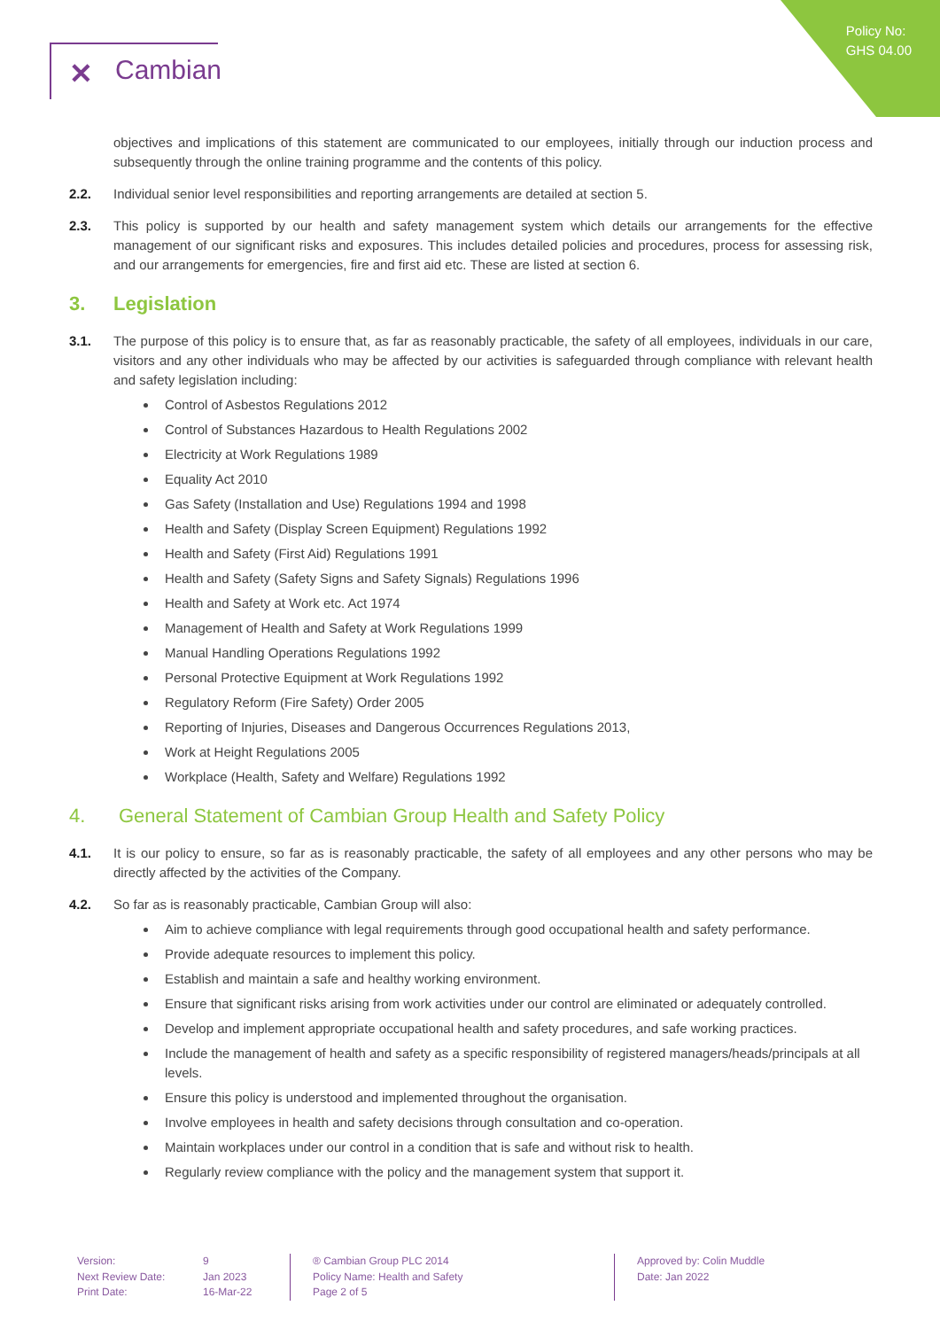Policy No:
GHS 04.00
✕ Cambian
objectives and implications of this statement are communicated to our employees, initially through our induction process and subsequently through the online training programme and the contents of this policy.
2.2. Individual senior level responsibilities and reporting arrangements are detailed at section 5.
2.3. This policy is supported by our health and safety management system which details our arrangements for the effective management of our significant risks and exposures. This includes detailed policies and procedures, process for assessing risk, and our arrangements for emergencies, fire and first aid etc. These are listed at section 6.
3. Legislation
3.1. The purpose of this policy is to ensure that, as far as reasonably practicable, the safety of all employees, individuals in our care, visitors and any other individuals who may be affected by our activities is safeguarded through compliance with relevant health and safety legislation including:
Control of Asbestos Regulations 2012
Control of Substances Hazardous to Health Regulations 2002
Electricity at Work Regulations 1989
Equality Act 2010
Gas Safety (Installation and Use) Regulations 1994 and 1998
Health and Safety (Display Screen Equipment) Regulations 1992
Health and Safety (First Aid) Regulations 1991
Health and Safety (Safety Signs and Safety Signals) Regulations 1996
Health and Safety at Work etc. Act 1974
Management of Health and Safety at Work Regulations 1999
Manual Handling Operations Regulations 1992
Personal Protective Equipment at Work Regulations 1992
Regulatory Reform (Fire Safety) Order 2005
Reporting of Injuries, Diseases and Dangerous Occurrences Regulations 2013,
Work at Height Regulations 2005
Workplace (Health, Safety and Welfare) Regulations 1992
4. General Statement of Cambian Group Health and Safety Policy
4.1. It is our policy to ensure, so far as is reasonably practicable, the safety of all employees and any other persons who may be directly affected by the activities of the Company.
4.2. So far as is reasonably practicable, Cambian Group will also:
Aim to achieve compliance with legal requirements through good occupational health and safety performance.
Provide adequate resources to implement this policy.
Establish and maintain a safe and healthy working environment.
Ensure that significant risks arising from work activities under our control are eliminated or adequately controlled.
Develop and implement appropriate occupational health and safety procedures, and safe working practices.
Include the management of health and safety as a specific responsibility of registered managers/heads/principals at all levels.
Ensure this policy is understood and implemented throughout the organisation.
Involve employees in health and safety decisions through consultation and co-operation.
Maintain workplaces under our control in a condition that is safe and without risk to health.
Regularly review compliance with the policy and the management system that support it.
Version: 9 Next Review Date: Jan 2023 Print Date: 16-Mar-22
® Cambian Group PLC 2014
Policy Name: Health and Safety
Page 2 of 5
Approved by: Colin Muddle
Date: Jan 2022